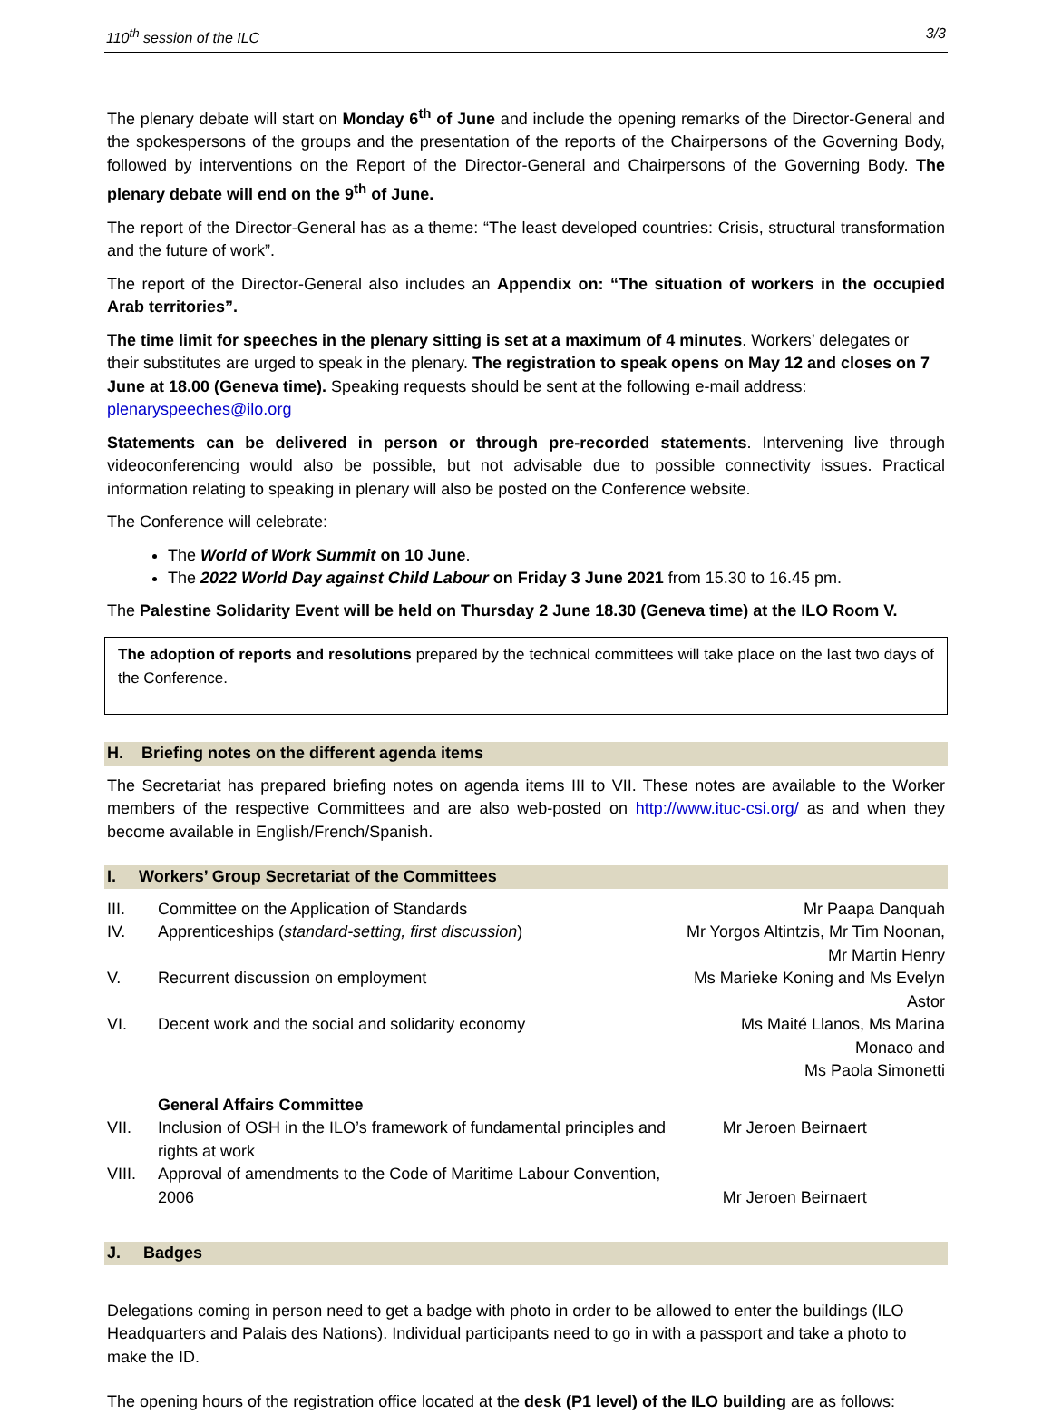110<sup>th</sup> session of the ILC 3/3
The plenary debate will start on Monday 6<sup>th</sup> of June and include the opening remarks of the Director-General and the spokespersons of the groups and the presentation of the reports of the Chairpersons of the Governing Body, followed by interventions on the Report of the Director-General and Chairpersons of the Governing Body. The plenary debate will end on the 9<sup>th</sup> of June.
The report of the Director-General has as a theme: “The least developed countries: Crisis, structural transformation and the future of work”.
The report of the Director-General also includes an Appendix on: “The situation of workers in the occupied Arab territories”.
The time limit for speeches in the plenary sitting is set at a maximum of 4 minutes. Workers’ delegates or their substitutes are urged to speak in the plenary. The registration to speak opens on May 12 and closes on 7 June at 18.00 (Geneva time). Speaking requests should be sent at the following e-mail address: plenaryspeeches@ilo.org
Statements can be delivered in person or through pre-recorded statements. Intervening live through videoconferencing would also be possible, but not advisable due to possible connectivity issues. Practical information relating to speaking in plenary will also be posted on the Conference website.
The Conference will celebrate:
The World of Work Summit on 10 June.
The 2022 World Day against Child Labour on Friday 3 June 2021 from 15.30 to 16.45 pm.
The Palestine Solidarity Event will be held on Thursday 2 June 18.30 (Geneva time) at the ILO Room V.
The adoption of reports and resolutions prepared by the technical committees will take place on the last two days of the Conference.
H. Briefing notes on the different agenda items
The Secretariat has prepared briefing notes on agenda items III to VII. These notes are available to the Worker members of the respective Committees and are also web-posted on http://www.ituc-csi.org/ as and when they become available in English/French/Spanish.
I. Workers’ Group Secretariat of the Committees
| III. | Committee on the Application of Standards | Mr Paapa Danquah |
| IV. | Apprenticeships ( standard-setting, first discussion ) | Mr Yorgos Altintzis, Mr Tim Noonan, Mr Martin Henry |
| V. | Recurrent discussion on employment | Ms Marieke Koning and Ms Evelyn Astor |
| VI. | Decent work and the social and solidarity economy | Ms Maité Llanos, Ms Marina Monaco and Ms Paola Simonetti |
| | General Affairs Committee | |
| VII. | Inclusion of OSH in the ILO’s framework of fundamental principles and rights at work | Mr Jeroen Beirnaert |
| VIII. | Approval of amendments to the Code of Maritime Labour Convention, 2006 | Mr Jeroen Beirnaert |
J. Badges
Delegations coming in person need to get a badge with photo in order to be allowed to enter the buildings (ILO Headquarters and Palais des Nations). Individual participants need to go in with a passport and take a photo to make the ID.
The opening hours of the registration office located at the desk (P1 level) of the ILO building are as follows: